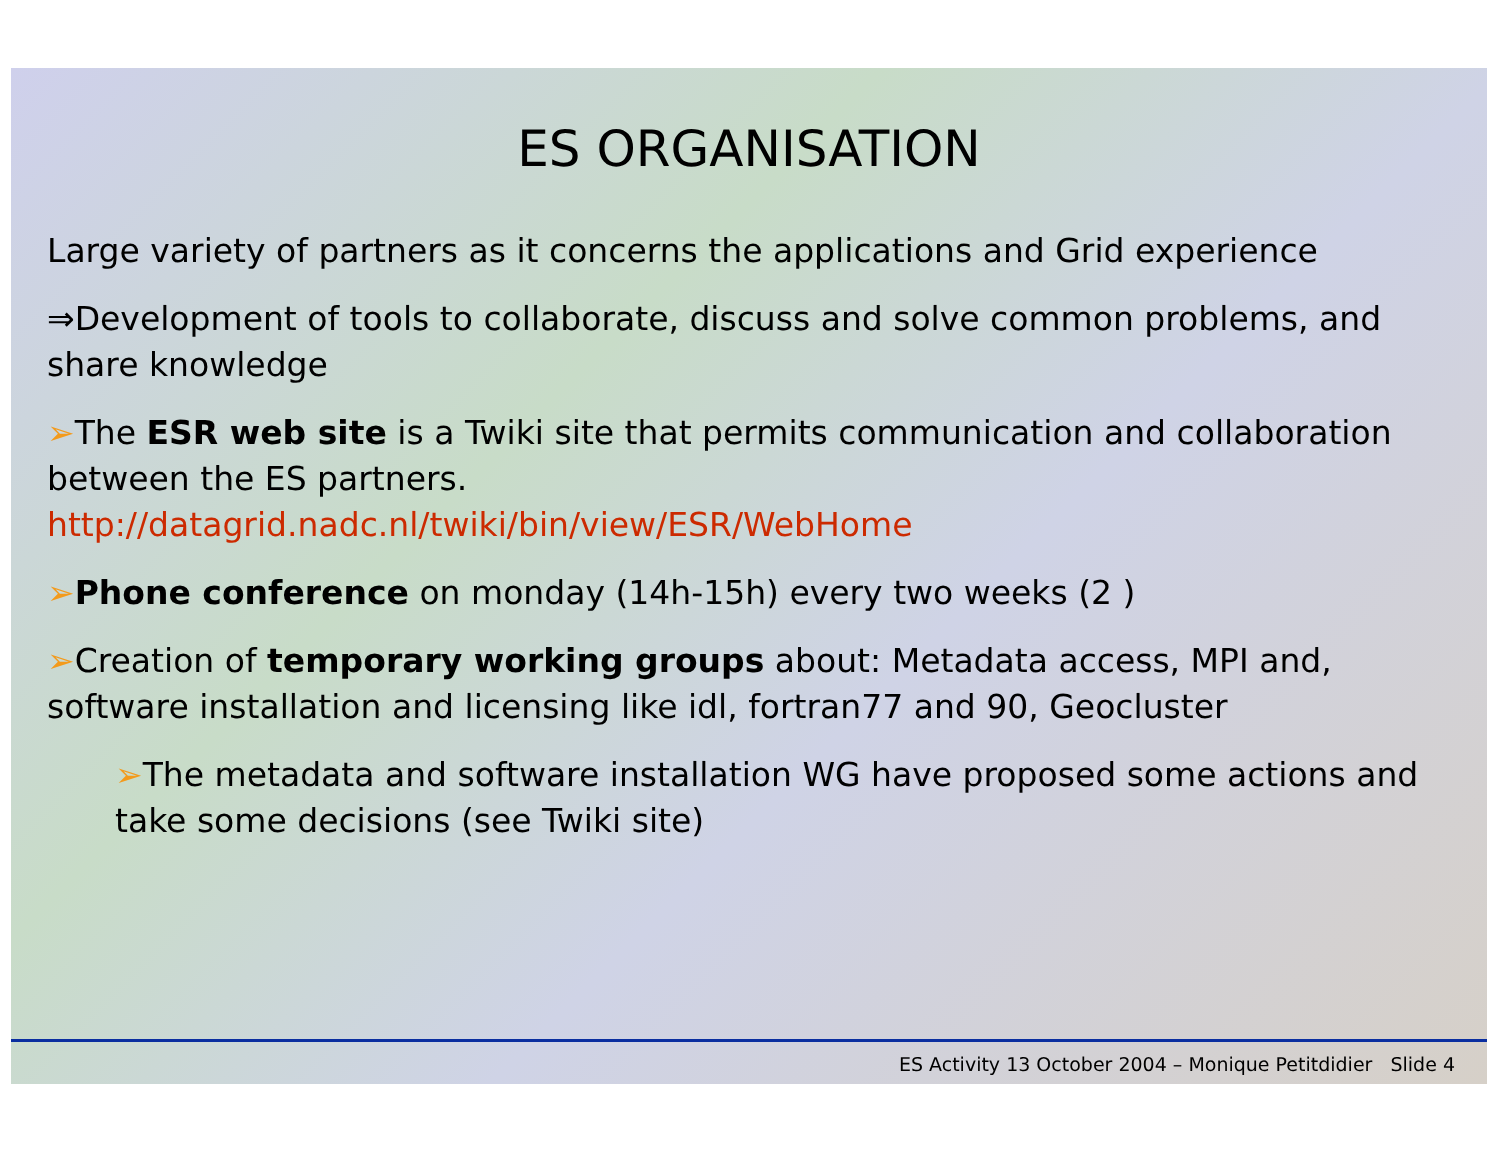ES ORGANISATION
Large variety of partners as it concerns the applications and Grid experience
⇒Development of tools to collaborate, discuss and solve common problems, and share knowledge
➢The ESR web site is a Twiki site that permits communication and collaboration between the ES partners.
http://datagrid.nadc.nl/twiki/bin/view/ESR/WebHome
➢Phone conference on monday (14h-15h) every two weeks (2 )
➢Creation of temporary working groups about: Metadata access, MPI and, software installation and licensing like idl, fortran77 and 90, Geocluster
➢The metadata and software installation WG have proposed some actions and take some decisions (see Twiki site)
ES Activity 13 October 2004 – Monique Petitdidier Slide 4